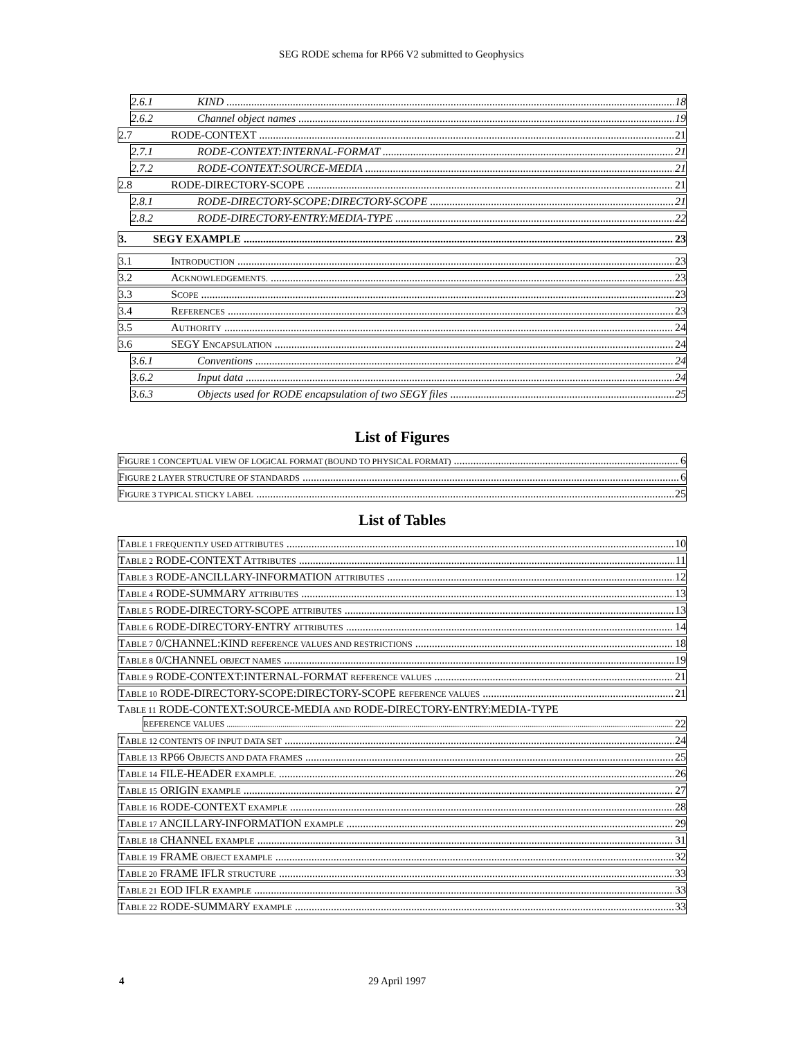SEG RODE schema for RP66 V2 submitted to Geophysics
2.6.1 KIND 18
2.6.2 Channel object names 19
2.7 RODE-CONTEXT 21
2.7.1 RODE-CONTEXT:INTERNAL-FORMAT 21
2.7.2 RODE-CONTEXT:SOURCE-MEDIA 21
2.8 RODE-DIRECTORY-SCOPE 21
2.8.1 RODE-DIRECTORY-SCOPE:DIRECTORY-SCOPE 21
2.8.2 RODE-DIRECTORY-ENTRY:MEDIA-TYPE 22
3. SEGY EXAMPLE 23
3.1 INTRODUCTION 23
3.2 ACKNOWLEDGEMENTS. 23
3.3 SCOPE 23
3.4 REFERENCES 23
3.5 AUTHORITY 24
3.6 SEGY ENCAPSULATION 24
3.6.1 Conventions 24
3.6.2 Input data 24
3.6.3 Objects used for RODE encapsulation of two SEGY files 25
List of Figures
FIGURE 1 CONCEPTUAL VIEW OF LOGICAL FORMAT (BOUND TO PHYSICAL FORMAT) 6
FIGURE 2 LAYER STRUCTURE OF STANDARDS 6
FIGURE 3 TYPICAL STICKY LABEL 25
List of Tables
TABLE 1 FREQUENTLY USED ATTRIBUTES 10
TABLE 2 RODE-CONTEXT ATTRIBUTES 11
TABLE 3 RODE-ANCILLARY-INFORMATION ATTRIBUTES 12
TABLE 4 RODE-SUMMARY ATTRIBUTES 13
TABLE 5 RODE-DIRECTORY-SCOPE ATTRIBUTES 13
TABLE 6 RODE-DIRECTORY-ENTRY ATTRIBUTES 14
TABLE 7 0/CHANNEL:KIND REFERENCE VALUES AND RESTRICTIONS 18
TABLE 8 0/CHANNEL OBJECT NAMES 19
TABLE 9 RODE-CONTEXT:INTERNAL-FORMAT REFERENCE VALUES 21
TABLE 10 RODE-DIRECTORY-SCOPE:DIRECTORY-SCOPE REFERENCE VALUES 21
TABLE 11 RODE-CONTEXT:SOURCE-MEDIA AND RODE-DIRECTORY-ENTRY:MEDIA-TYPE
REFERENCE VALUES 22
TABLE 12 CONTENTS OF INPUT DATA SET 24
TABLE 13 RP66 OBJECTS AND DATA FRAMES 25
TABLE 14 FILE-HEADER EXAMPLE. 26
TABLE 15 ORIGIN EXAMPLE 27
TABLE 16 RODE-CONTEXT EXAMPLE 28
TABLE 17 ANCILLARY-INFORMATION EXAMPLE 29
TABLE 18 CHANNEL EXAMPLE 31
TABLE 19 FRAME OBJECT EXAMPLE 32
TABLE 20 FRAME IFLR STRUCTURE 33
TABLE 21 EOD IFLR EXAMPLE 33
TABLE 22 RODE-SUMMARY EXAMPLE 33
4 29 April 1997